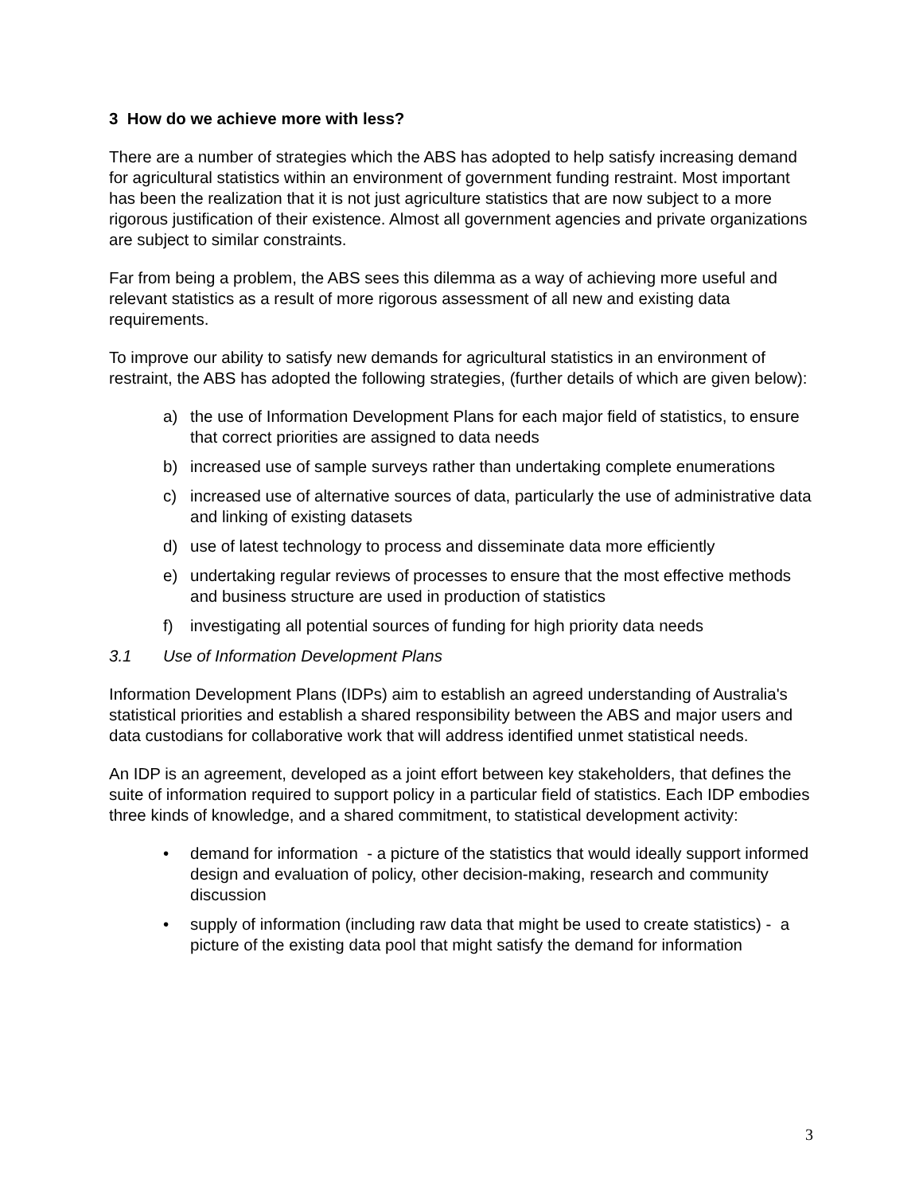3 How do we achieve more with less?
There are a number of strategies which the ABS has adopted to help satisfy increasing demand for agricultural statistics within an environment of government funding restraint. Most important has been the realization that it is not just agriculture statistics that are now subject to a more rigorous justification of their existence. Almost all government agencies and private organizations are subject to similar constraints.
Far from being a problem, the ABS sees this dilemma as a way of achieving more useful and relevant statistics as a result of more rigorous assessment of all new and existing data requirements.
To improve our ability to satisfy new demands for agricultural statistics in an environment of restraint, the ABS has adopted the following strategies, (further details of which are given below):
a) the use of Information Development Plans for each major field of statistics, to ensure that correct priorities are assigned to data needs
b) increased use of sample surveys rather than undertaking complete enumerations
c) increased use of alternative sources of data, particularly the use of administrative data and linking of existing datasets
d) use of latest technology to process and disseminate data more efficiently
e) undertaking regular reviews of processes to ensure that the most effective methods and business structure are used in production of statistics
f) investigating all potential sources of funding for high priority data needs
3.1 Use of Information Development Plans
Information Development Plans (IDPs) aim to establish an agreed understanding of Australia's statistical priorities and establish a shared responsibility between the ABS and major users and data custodians for collaborative work that will address identified unmet statistical needs.
An IDP is an agreement, developed as a joint effort between key stakeholders, that defines the suite of information required to support policy in a particular field of statistics. Each IDP embodies three kinds of knowledge, and a shared commitment, to statistical development activity:
• demand for information - a picture of the statistics that would ideally support informed design and evaluation of policy, other decision-making, research and community discussion
• supply of information (including raw data that might be used to create statistics) - a picture of the existing data pool that might satisfy the demand for information
3